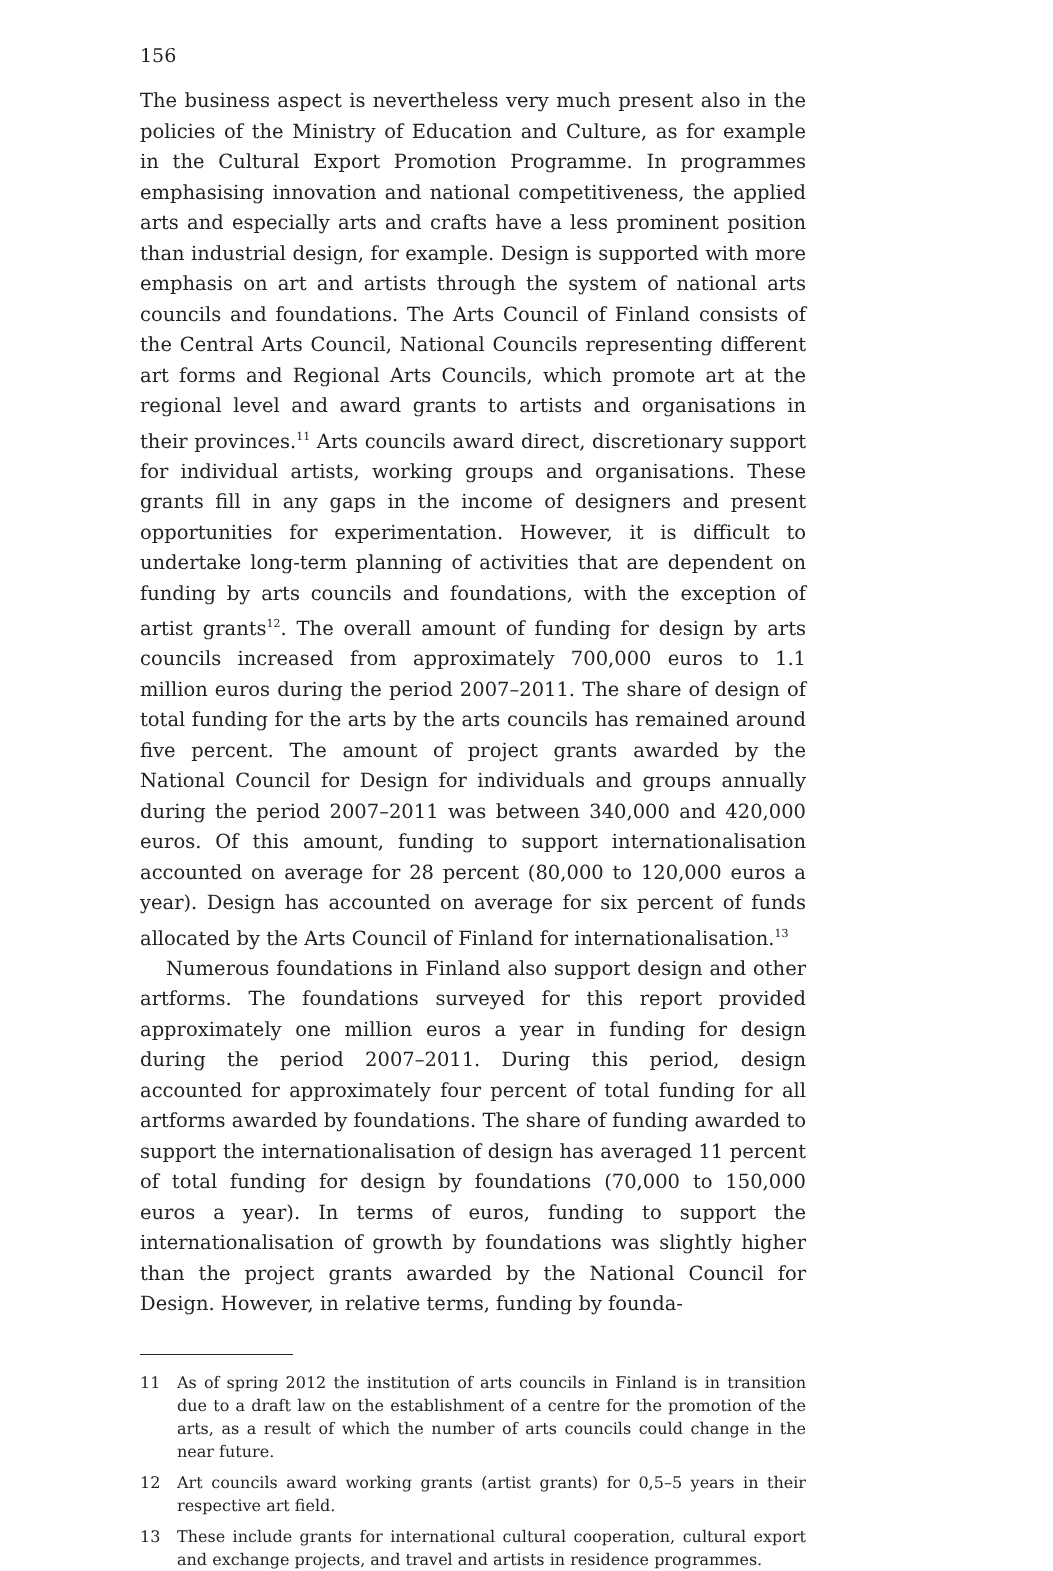156
The business aspect is nevertheless very much present also in the policies of the Ministry of Education and Culture, as for example in the Cultural Export Promotion Programme. In programmes emphasising innovation and national competitiveness, the applied arts and especially arts and crafts have a less prominent position than industrial design, for example. Design is supported with more emphasis on art and artists through the system of national arts councils and foundations. The Arts Council of Finland consists of the Central Arts Council, National Councils representing different art forms and Regional Arts Councils, which promote art at the regional level and award grants to artists and organisations in their provinces.<sup>11</sup> Arts councils award direct, discretionary support for individual artists, working groups and organisations. These grants fill in any gaps in the income of designers and present opportunities for experimentation. However, it is difficult to undertake long-term planning of activities that are dependent on funding by arts councils and foundations, with the exception of artist grants<sup>12</sup>. The overall amount of funding for design by arts councils increased from approximately 700,000 euros to 1.1 million euros during the period 2007–2011. The share of design of total funding for the arts by the arts councils has remained around five percent. The amount of project grants awarded by the National Council for Design for individuals and groups annually during the period 2007–2011 was between 340,000 and 420,000 euros. Of this amount, funding to support internationalisation accounted on average for 28 percent (80,000 to 120,000 euros a year). Design has accounted on average for six percent of funds allocated by the Arts Council of Finland for internationalisation.<sup>13</sup>
Numerous foundations in Finland also support design and other artforms. The foundations surveyed for this report provided approximately one million euros a year in funding for design during the period 2007–2011. During this period, design accounted for approximately four percent of total funding for all artforms awarded by foundations. The share of funding awarded to support the internationalisation of design has averaged 11 percent of total funding for design by foundations (70,000 to 150,000 euros a year). In terms of euros, funding to support the internationalisation of growth by foundations was slightly higher than the project grants awarded by the National Council for Design. However, in relative terms, funding by founda-
11 As of spring 2012 the institution of arts councils in Finland is in transition due to a draft law on the establishment of a centre for the promotion of the arts, as a result of which the number of arts councils could change in the near future.
12 Art councils award working grants (artist grants) for 0,5–5 years in their respective art field.
13 These include grants for international cultural cooperation, cultural export and exchange projects, and travel and artists in residence programmes.